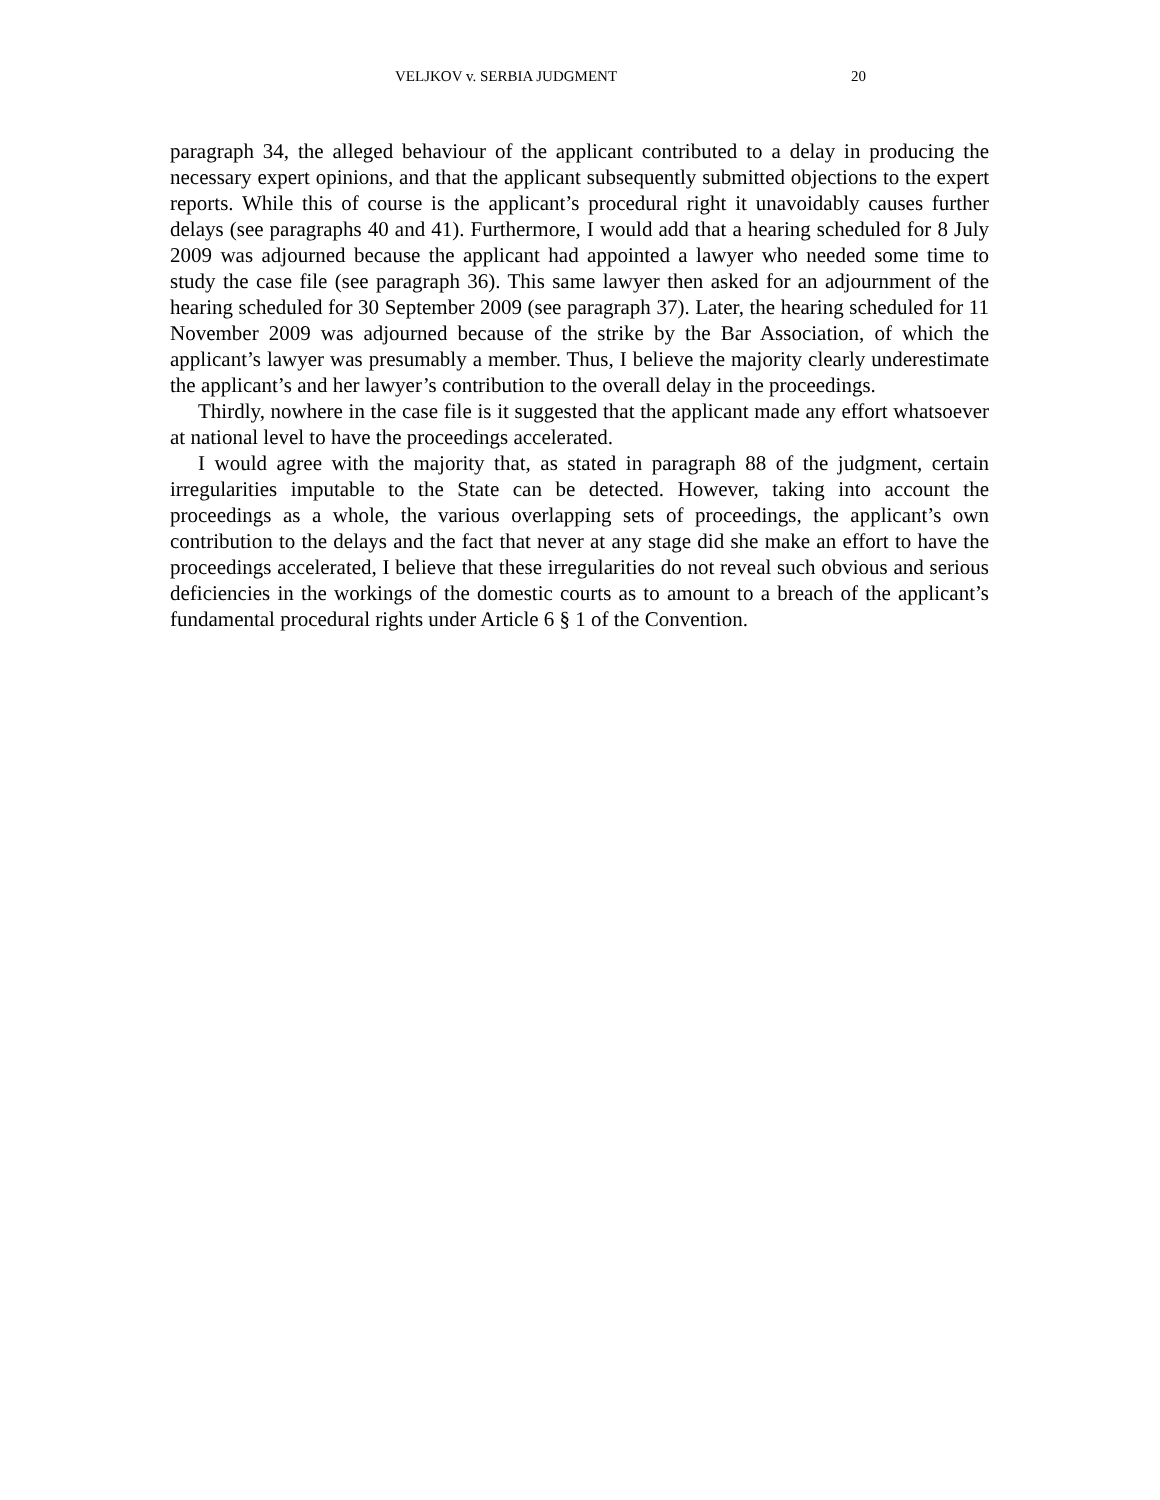VELJKOV v. SERBIA JUDGMENT 20
paragraph 34, the alleged behaviour of the applicant contributed to a delay in producing the necessary expert opinions, and that the applicant subsequently submitted objections to the expert reports. While this of course is the applicant’s procedural right it unavoidably causes further delays (see paragraphs 40 and 41). Furthermore, I would add that a hearing scheduled for 8 July 2009 was adjourned because the applicant had appointed a lawyer who needed some time to study the case file (see paragraph 36). This same lawyer then asked for an adjournment of the hearing scheduled for 30 September 2009 (see paragraph 37). Later, the hearing scheduled for 11 November 2009 was adjourned because of the strike by the Bar Association, of which the applicant’s lawyer was presumably a member. Thus, I believe the majority clearly underestimate the applicant’s and her lawyer’s contribution to the overall delay in the proceedings.
Thirdly, nowhere in the case file is it suggested that the applicant made any effort whatsoever at national level to have the proceedings accelerated.
I would agree with the majority that, as stated in paragraph 88 of the judgment, certain irregularities imputable to the State can be detected. However, taking into account the proceedings as a whole, the various overlapping sets of proceedings, the applicant’s own contribution to the delays and the fact that never at any stage did she make an effort to have the proceedings accelerated, I believe that these irregularities do not reveal such obvious and serious deficiencies in the workings of the domestic courts as to amount to a breach of the applicant’s fundamental procedural rights under Article 6 § 1 of the Convention.